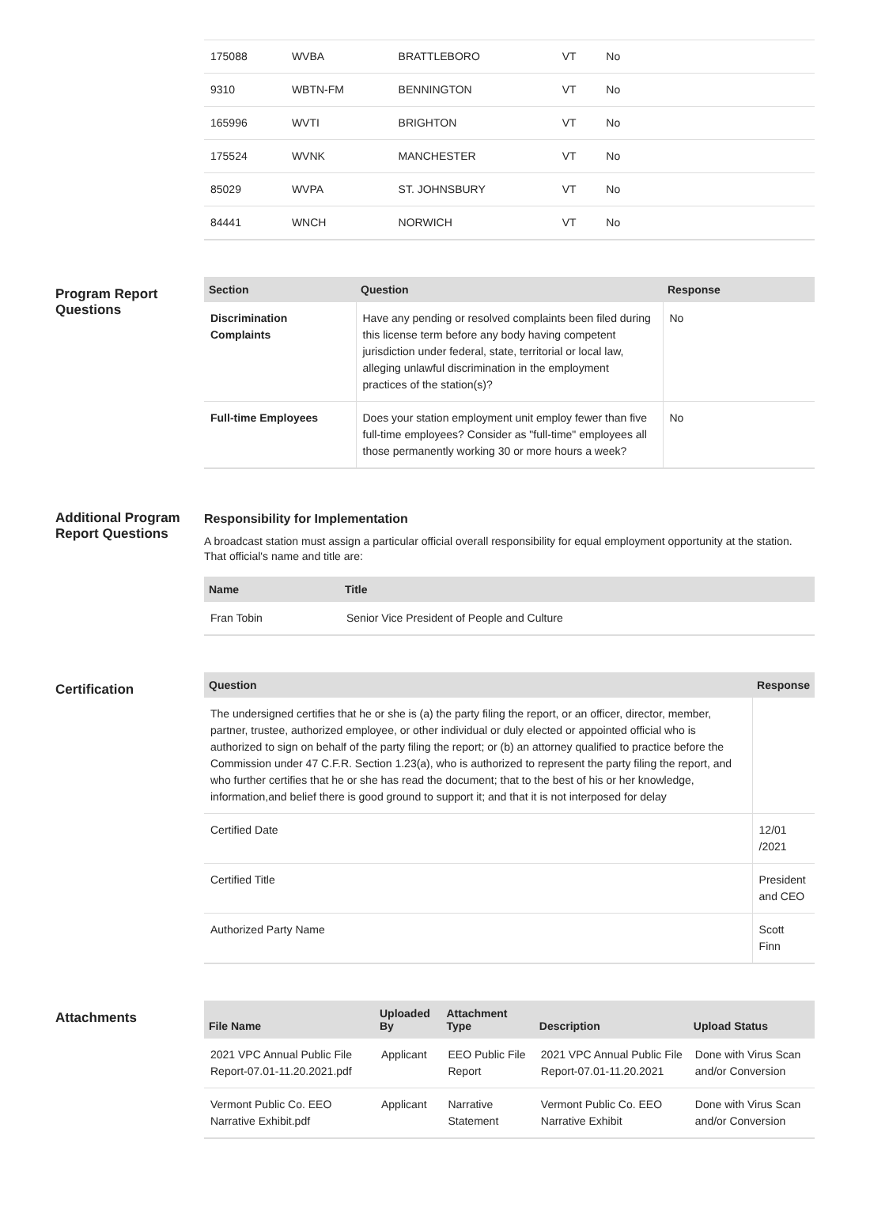| 175088 | WVBA | BRATTLEBORO | VT | No | |
| 9310 | WBTN-FM | BENNINGTON | VT | No | |
| 165996 | WVTI | BRIGHTON | VT | No | |
| 175524 | WVNK | MANCHESTER | VT | No | |
| 85029 | WVPA | ST. JOHNSBURY | VT | No | |
| 84441 | WNCH | NORWICH | VT | No | |
Program Report Questions
| Section | Question | Response |
| --- | --- | --- |
| Discrimination Complaints | Have any pending or resolved complaints been filed during this license term before any body having competent jurisdiction under federal, state, territorial or local law, alleging unlawful discrimination in the employment practices of the station(s)? | No |
| Full-time Employees | Does your station employment unit employ fewer than five full-time employees? Consider as "full-time" employees all those permanently working 30 or more hours a week? | No |
Additional Program Report Questions
Responsibility for Implementation
A broadcast station must assign a particular official overall responsibility for equal employment opportunity at the station. That official's name and title are:
| Name | Title |
| --- | --- |
| Fran Tobin | Senior Vice President of People and Culture |
Certification
| Question | Response |
| --- | --- |
| The undersigned certifies that he or she is (a) the party filing the report, or an officer, director, member, partner, trustee, authorized employee, or other individual or duly elected or appointed official who is authorized to sign on behalf of the party filing the report; or (b) an attorney qualified to practice before the Commission under 47 C.F.R. Section 1.23(a), who is authorized to represent the party filing the report, and who further certifies that he or she has read the document; that to the best of his or her knowledge, information,and belief there is good ground to support it; and that it is not interposed for delay | |
| Certified Date | 12/01 /2021 |
| Certified Title | President and CEO |
| Authorized Party Name | Scott Finn |
Attachments
| File Name | Uploaded By | Attachment Type | Description | Upload Status |
| --- | --- | --- | --- | --- |
| 2021 VPC Annual Public File Report-07.01-11.20.2021.pdf | Applicant | EEO Public File Report | 2021 VPC Annual Public File Report-07.01-11.20.2021 | Done with Virus Scan and/or Conversion |
| Vermont Public Co. EEO Narrative Exhibit.pdf | Applicant | Narrative Statement | Vermont Public Co. EEO Narrative Exhibit | Done with Virus Scan and/or Conversion |